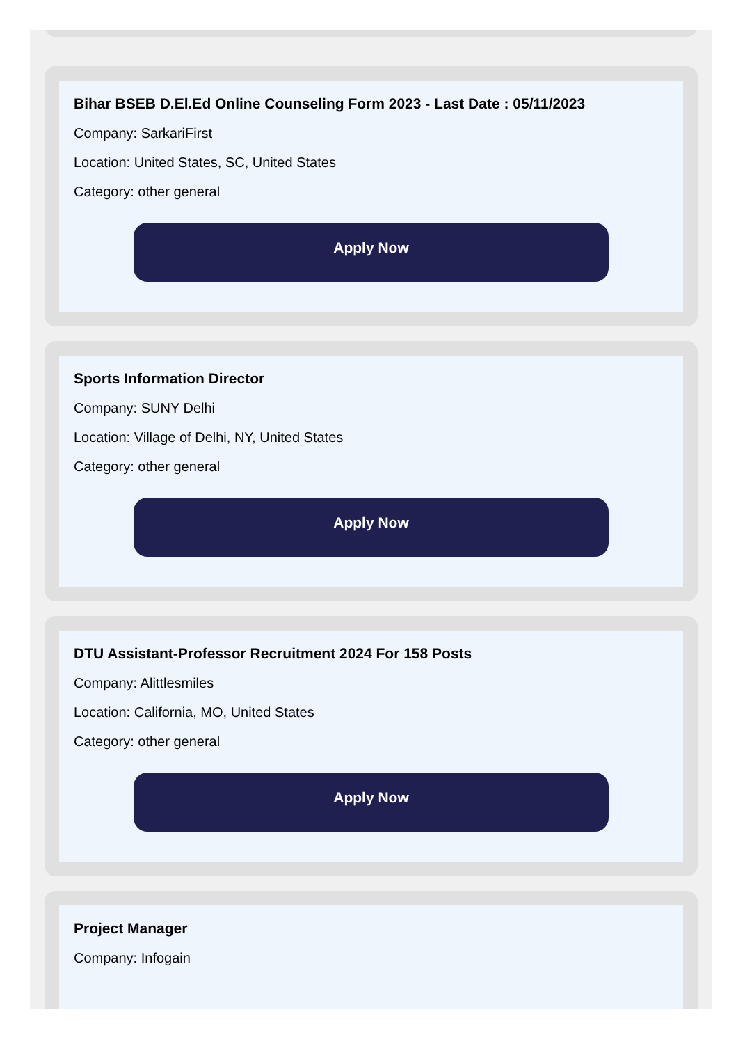Bihar BSEB D.El.Ed Online Counseling Form 2023 - Last Date : 05/11/2023
Company: SarkariFirst
Location: United States, SC, United States
Category: other general
Apply Now
Sports Information Director
Company: SUNY Delhi
Location: Village of Delhi, NY, United States
Category: other general
Apply Now
DTU Assistant-Professor Recruitment 2024 For 158 Posts
Company: Alittlesmiles
Location: California, MO, United States
Category: other general
Apply Now
Project Manager
Company: Infogain